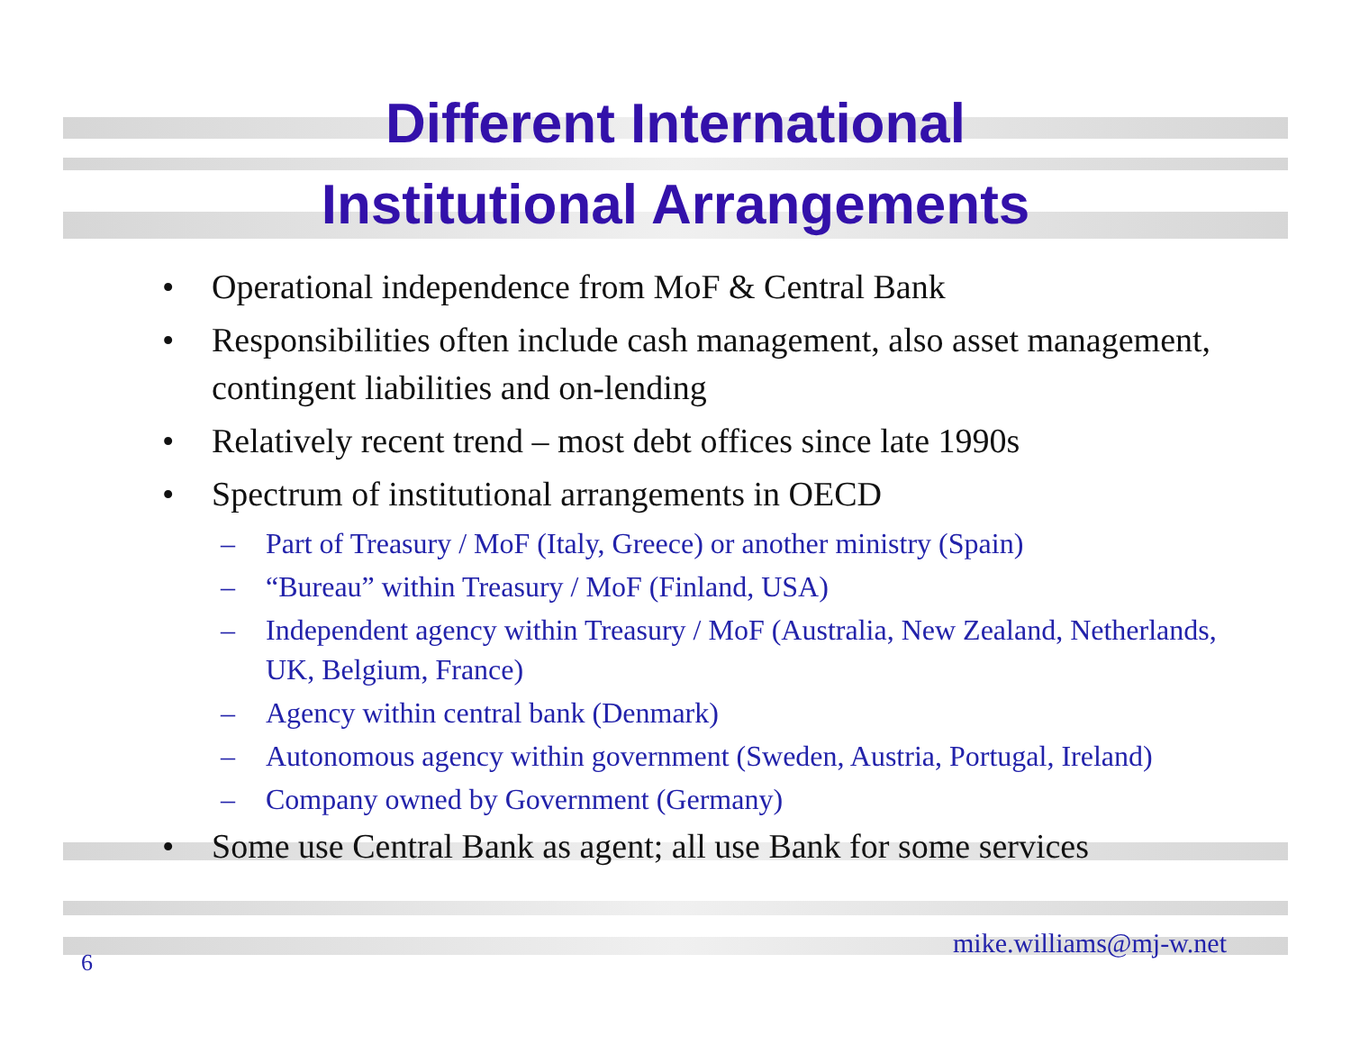Different International
Institutional Arrangements
• Operational independence from MoF & Central Bank
• Responsibilities often include cash management, also asset management, contingent liabilities and on-lending
• Relatively recent trend – most debt offices since late 1990s
• Spectrum of institutional arrangements in OECD
– Part of Treasury / MoF (Italy, Greece) or another ministry (Spain)
– “Bureau” within Treasury / MoF (Finland, USA)
– Independent agency within Treasury / MoF (Australia, New Zealand, Netherlands, UK, Belgium, France)
– Agency within central bank (Denmark)
– Autonomous agency within government (Sweden, Austria, Portugal, Ireland)
– Company owned by Government (Germany)
• Some use Central Bank as agent; all use Bank for some services
6 mike.williams@mj-w.net